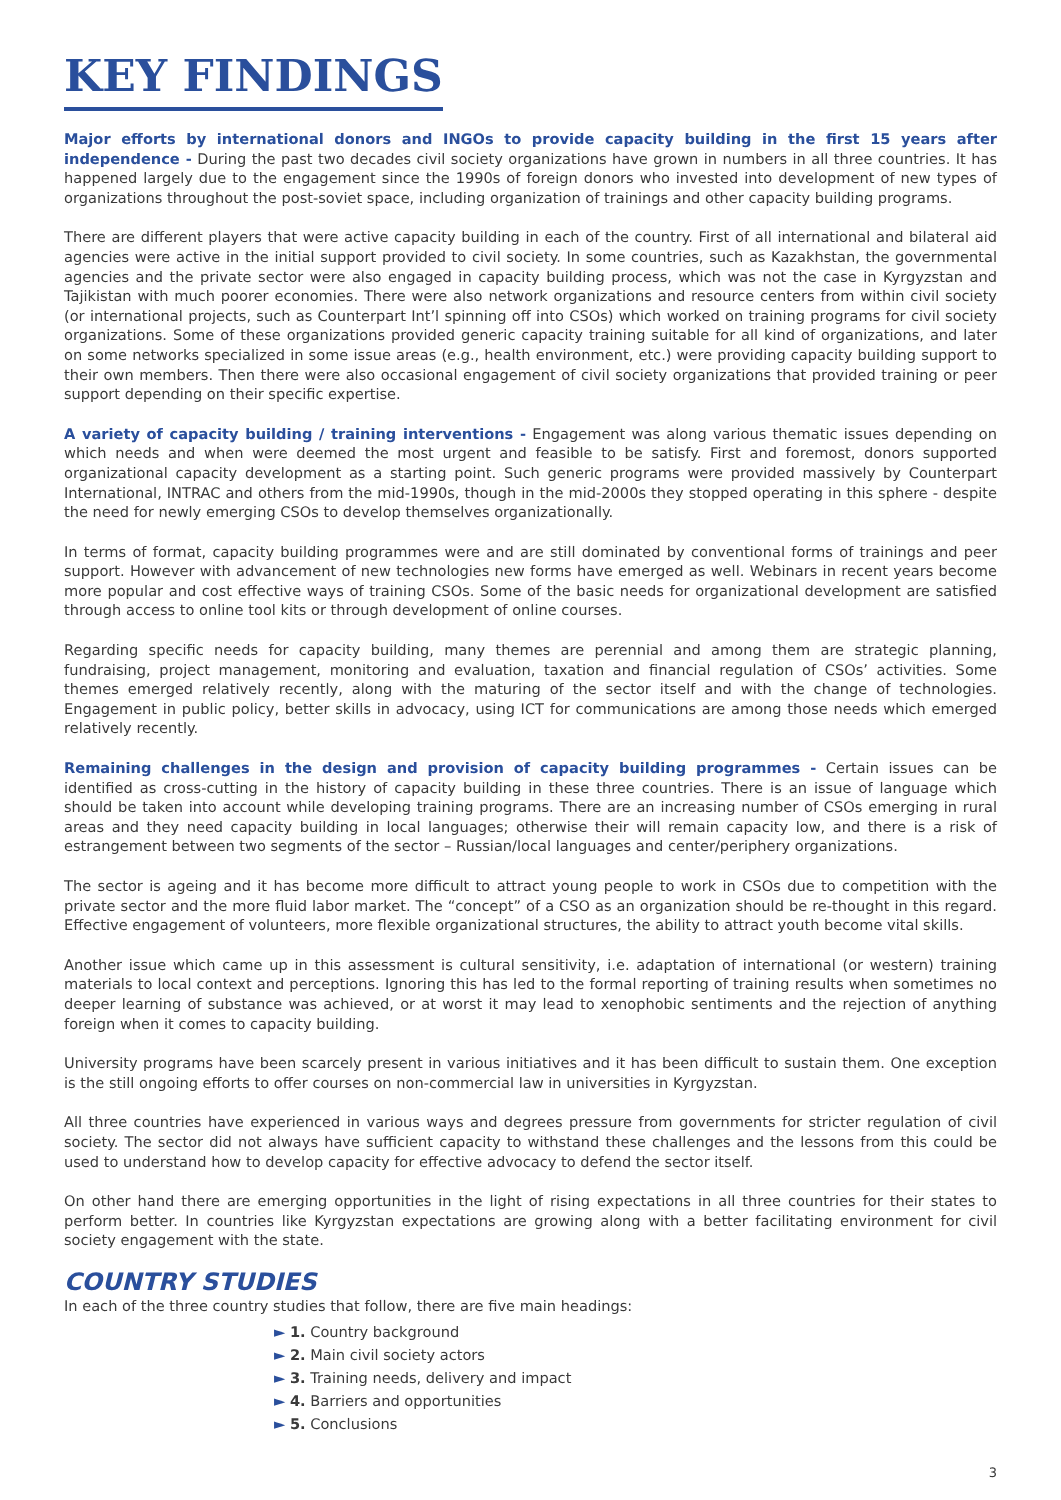KEY FINDINGS
Major efforts by international donors and INGOs to provide capacity building in the first 15 years after independence - During the past two decades civil society organizations have grown in numbers in all three countries. It has happened largely due to the engagement since the 1990s of foreign donors who invested into development of new types of organizations throughout the post-soviet space, including organization of trainings and other capacity building programs.
There are different players that were active capacity building in each of the country. First of all international and bilateral aid agencies were active in the initial support provided to civil society. In some countries, such as Kazakhstan, the governmental agencies and the private sector were also engaged in capacity building process, which was not the case in Kyrgyzstan and Tajikistan with much poorer economies. There were also network organizations and resource centers from within civil society (or international projects, such as Counterpart Int’l spinning off into CSOs) which worked on training programs for civil society organizations. Some of these organizations provided generic capacity training suitable for all kind of organizations, and later on some networks specialized in some issue areas (e.g., health environment, etc.) were providing capacity building support to their own members. Then there were also occasional engagement of civil society organizations that provided training or peer support depending on their specific expertise.
A variety of capacity building / training interventions - Engagement was along various thematic issues depending on which needs and when were deemed the most urgent and feasible to be satisfy. First and foremost, donors supported organizational capacity development as a starting point. Such generic programs were provided massively by Counterpart International, INTRAC and others from the mid-1990s, though in the mid-2000s they stopped operating in this sphere - despite the need for newly emerging CSOs to develop themselves organizationally.
In terms of format, capacity building programmes were and are still dominated by conventional forms of trainings and peer support. However with advancement of new technologies new forms have emerged as well. Webinars in recent years become more popular and cost effective ways of training CSOs. Some of the basic needs for organizational development are satisfied through access to online tool kits or through development of online courses.
Regarding specific needs for capacity building, many themes are perennial and among them are strategic planning, fundraising, project management, monitoring and evaluation, taxation and financial regulation of CSOs’ activities. Some themes emerged relatively recently, along with the maturing of the sector itself and with the change of technologies. Engagement in public policy, better skills in advocacy, using ICT for communications are among those needs which emerged relatively recently.
Remaining challenges in the design and provision of capacity building programmes - Certain issues can be identified as cross-cutting in the history of capacity building in these three countries. There is an issue of language which should be taken into account while developing training programs. There are an increasing number of CSOs emerging in rural areas and they need capacity building in local languages; otherwise their will remain capacity low, and there is a risk of estrangement between two segments of the sector – Russian/local languages and center/periphery organizations.
The sector is ageing and it has become more difficult to attract young people to work in CSOs due to competition with the private sector and the more fluid labor market. The “concept” of a CSO as an organization should be re-thought in this regard. Effective engagement of volunteers, more flexible organizational structures, the ability to attract youth become vital skills.
Another issue which came up in this assessment is cultural sensitivity, i.e. adaptation of international (or western) training materials to local context and perceptions. Ignoring this has led to the formal reporting of training results when sometimes no deeper learning of substance was achieved, or at worst it may lead to xenophobic sentiments and the rejection of anything foreign when it comes to capacity building.
University programs have been scarcely present in various initiatives and it has been difficult to sustain them. One exception is the still ongoing efforts to offer courses on non-commercial law in universities in Kyrgyzstan.
All three countries have experienced in various ways and degrees pressure from governments for stricter regulation of civil society. The sector did not always have sufficient capacity to withstand these challenges and the lessons from this could be used to understand how to develop capacity for effective advocacy to defend the sector itself.
On other hand there are emerging opportunities in the light of rising expectations in all three countries for their states to perform better. In countries like Kyrgyzstan expectations are growing along with a better facilitating environment for civil society engagement with the state.
COUNTRY STUDIES
In each of the three country studies that follow, there are five main headings:
► 1. Country background
► 2. Main civil society actors
► 3. Training needs, delivery and impact
► 4. Barriers and opportunities
► 5. Conclusions
3